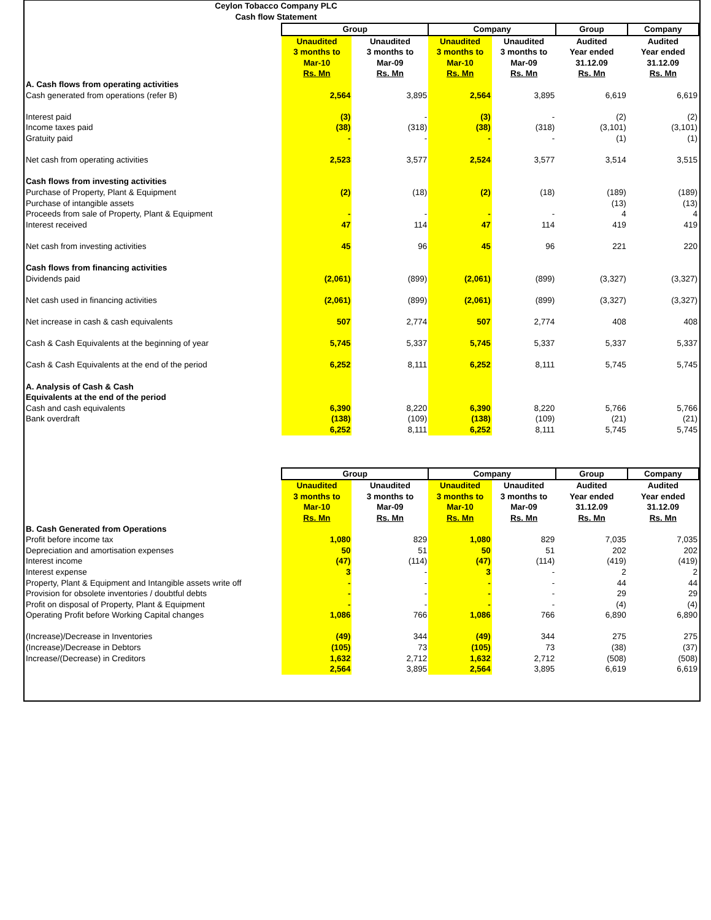Ceylon Tobacco Company PLC
Cash flow Statement
| | Group | | Company | | Group | Company |
| | Unaudited 3 months to Mar-10 Rs. Mn | Unaudited 3 months to Mar-09 Rs. Mn | Unaudited 3 months to Mar-10 Rs. Mn | Unaudited 3 months to Mar-09 Rs. Mn | Audited Year ended 31.12.09 Rs. Mn | Audited Year ended 31.12.09 Rs. Mn |
| A. Cash flows from operating activities | | | | | | |
| Cash generated from operations (refer B) | 2,564 | 3,895 | 2,564 | 3,895 | 6,619 | 6,619 |
| Interest paid | (3) | - | (3) | - | (2) | (2) |
| Income taxes paid | (38) | (318) | (38) | (318) | (3,101) | (3,101) |
| Gratuity paid | - | - | - | - | (1) | (1) |
| Net cash from operating activities | 2,523 | 3,577 | 2,524 | 3,577 | 3,514 | 3,515 |
| Cash flows from investing activities | | | | | | |
| Purchase of Property, Plant & Equipment | (2) | (18) | (2) | (18) | (189) | (189) |
| Purchase of intangible assets | | | | | (13) | (13) |
| Proceeds from sale of Property, Plant & Equipment | - | - | - | - | 4 | 4 |
| Interest received | 47 | 114 | 47 | 114 | 419 | 419 |
| Net cash from investing activities | 45 | 96 | 45 | 96 | 221 | 220 |
| Cash flows from financing activities | | | | | | |
| Dividends paid | (2,061) | (899) | (2,061) | (899) | (3,327) | (3,327) |
| Net cash used in financing activities | (2,061) | (899) | (2,061) | (899) | (3,327) | (3,327) |
| Net increase in cash & cash equivalents | 507 | 2,774 | 507 | 2,774 | 408 | 408 |
| Cash & Cash Equivalents at the beginning of year | 5,745 | 5,337 | 5,745 | 5,337 | 5,337 | 5,337 |
| Cash & Cash Equivalents at the end of the period | 6,252 | 8,111 | 6,252 | 8,111 | 5,745 | 5,745 |
| A. Analysis of Cash & Cash | | | | | | |
| Equivalents at the end of the period | | | | | | |
| Cash and cash equivalents | 6,390 | 8,220 | 6,390 | 8,220 | 5,766 | 5,766 |
| Bank overdraft | (138) | (109) | (138) | (109) | (21) | (21) |
| | 6,252 | 8,111 | 6,252 | 8,111 | 5,745 | 5,745 |
| | Group | | Company | | Group | Company |
| | Unaudited 3 months to Mar-10 Rs. Mn | Unaudited 3 months to Mar-09 Rs. Mn | Unaudited 3 months to Mar-10 Rs. Mn | Unaudited 3 months to Mar-09 Rs. Mn | Audited Year ended 31.12.09 Rs. Mn | Audited Year ended 31.12.09 Rs. Mn |
| B. Cash Generated from Operations | | | | | | |
| Profit before income tax | 1,080 | 829 | 1,080 | 829 | 7,035 | 7,035 |
| Depreciation and amortisation expenses | 50 | 51 | 50 | 51 | 202 | 202 |
| Interest income | (47) | (114) | (47) | (114) | (419) | (419) |
| Interest expense | 3 | - | 3 | - | 2 | 2 |
| Property, Plant & Equipment and Intangible assets write off | - | - | - | - | 44 | 44 |
| Provision for obsolete inventories / doubtful debts | - | - | - | - | 29 | 29 |
| Profit on disposal of Property, Plant & Equipment | - | - | - | - | (4) | (4) |
| Operating Profit before Working Capital changes | 1,086 | 766 | 1,086 | 766 | 6,890 | 6,890 |
| (Increase)/Decrease in Inventories | (49) | 344 | (49) | 344 | 275 | 275 |
| (Increase)/Decrease in Debtors | (105) | 73 | (105) | 73 | (38) | (37) |
| Increase/(Decrease) in Creditors | 1,632 | 2,712 | 1,632 | 2,712 | (508) | (508) |
| | 2,564 | 3,895 | 2,564 | 3,895 | 6,619 | 6,619 |